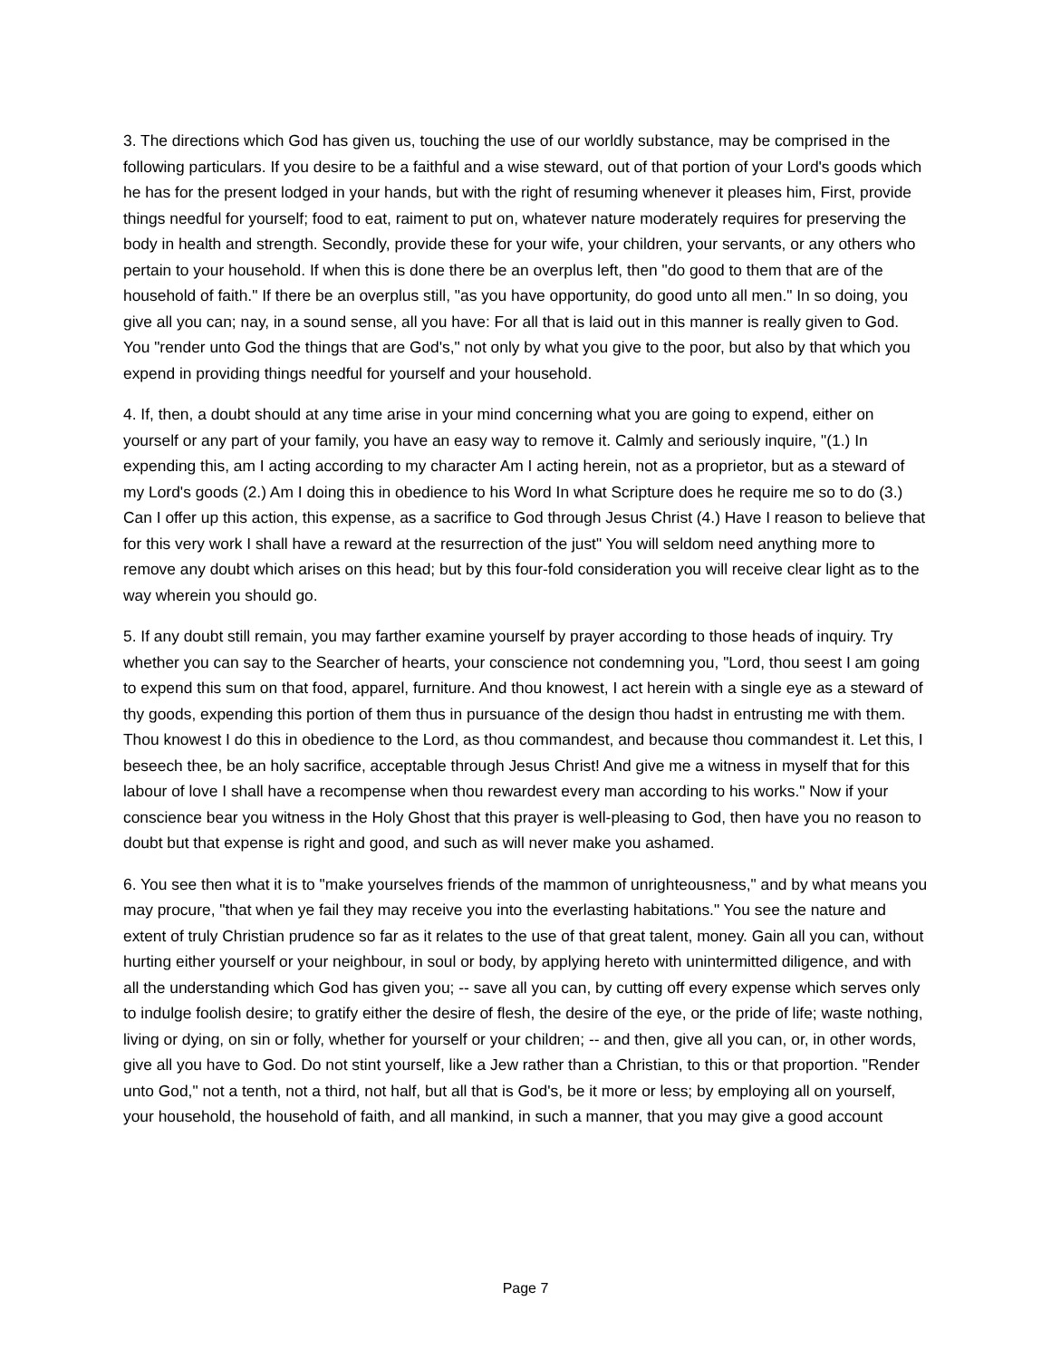3. The directions which God has given us, touching the use of our worldly substance, may be comprised in the following particulars. If you desire to be a faithful and a wise steward, out of that portion of your Lord's goods which he has for the present lodged in your hands, but with the right of resuming whenever it pleases him, First, provide things needful for yourself; food to eat, raiment to put on, whatever nature moderately requires for preserving the body in health and strength. Secondly, provide these for your wife, your children, your servants, or any others who pertain to your household. If when this is done there be an overplus left, then "do good to them that are of the household of faith." If there be an overplus still, "as you have opportunity, do good unto all men." In so doing, you give all you can; nay, in a sound sense, all you have: For all that is laid out in this manner is really given to God. You "render unto God the things that are God's," not only by what you give to the poor, but also by that which you expend in providing things needful for yourself and your household.
4. If, then, a doubt should at any time arise in your mind concerning what you are going to expend, either on yourself or any part of your family, you have an easy way to remove it. Calmly and seriously inquire, "(1.) In expending this, am I acting according to my character Am I acting herein, not as a proprietor, but as a steward of my Lord's goods (2.) Am I doing this in obedience to his Word In what Scripture does he require me so to do (3.) Can I offer up this action, this expense, as a sacrifice to God through Jesus Christ (4.) Have I reason to believe that for this very work I shall have a reward at the resurrection of the just" You will seldom need anything more to remove any doubt which arises on this head; but by this four-fold consideration you will receive clear light as to the way wherein you should go.
5. If any doubt still remain, you may farther examine yourself by prayer according to those heads of inquiry. Try whether you can say to the Searcher of hearts, your conscience not condemning you, "Lord, thou seest I am going to expend this sum on that food, apparel, furniture. And thou knowest, I act herein with a single eye as a steward of thy goods, expending this portion of them thus in pursuance of the design thou hadst in entrusting me with them. Thou knowest I do this in obedience to the Lord, as thou commandest, and because thou commandest it. Let this, I beseech thee, be an holy sacrifice, acceptable through Jesus Christ! And give me a witness in myself that for this labour of love I shall have a recompense when thou rewardest every man according to his works." Now if your conscience bear you witness in the Holy Ghost that this prayer is well-pleasing to God, then have you no reason to doubt but that expense is right and good, and such as will never make you ashamed.
6. You see then what it is to "make yourselves friends of the mammon of unrighteousness," and by what means you may procure, "that when ye fail they may receive you into the everlasting habitations." You see the nature and extent of truly Christian prudence so far as it relates to the use of that great talent, money. Gain all you can, without hurting either yourself or your neighbour, in soul or body, by applying hereto with unintermitted diligence, and with all the understanding which God has given you; -- save all you can, by cutting off every expense which serves only to indulge foolish desire; to gratify either the desire of flesh, the desire of the eye, or the pride of life; waste nothing, living or dying, on sin or folly, whether for yourself or your children; -- and then, give all you can, or, in other words, give all you have to God. Do not stint yourself, like a Jew rather than a Christian, to this or that proportion. "Render unto God," not a tenth, not a third, not half, but all that is God's, be it more or less; by employing all on yourself, your household, the household of faith, and all mankind, in such a manner, that you may give a good account
Page 7